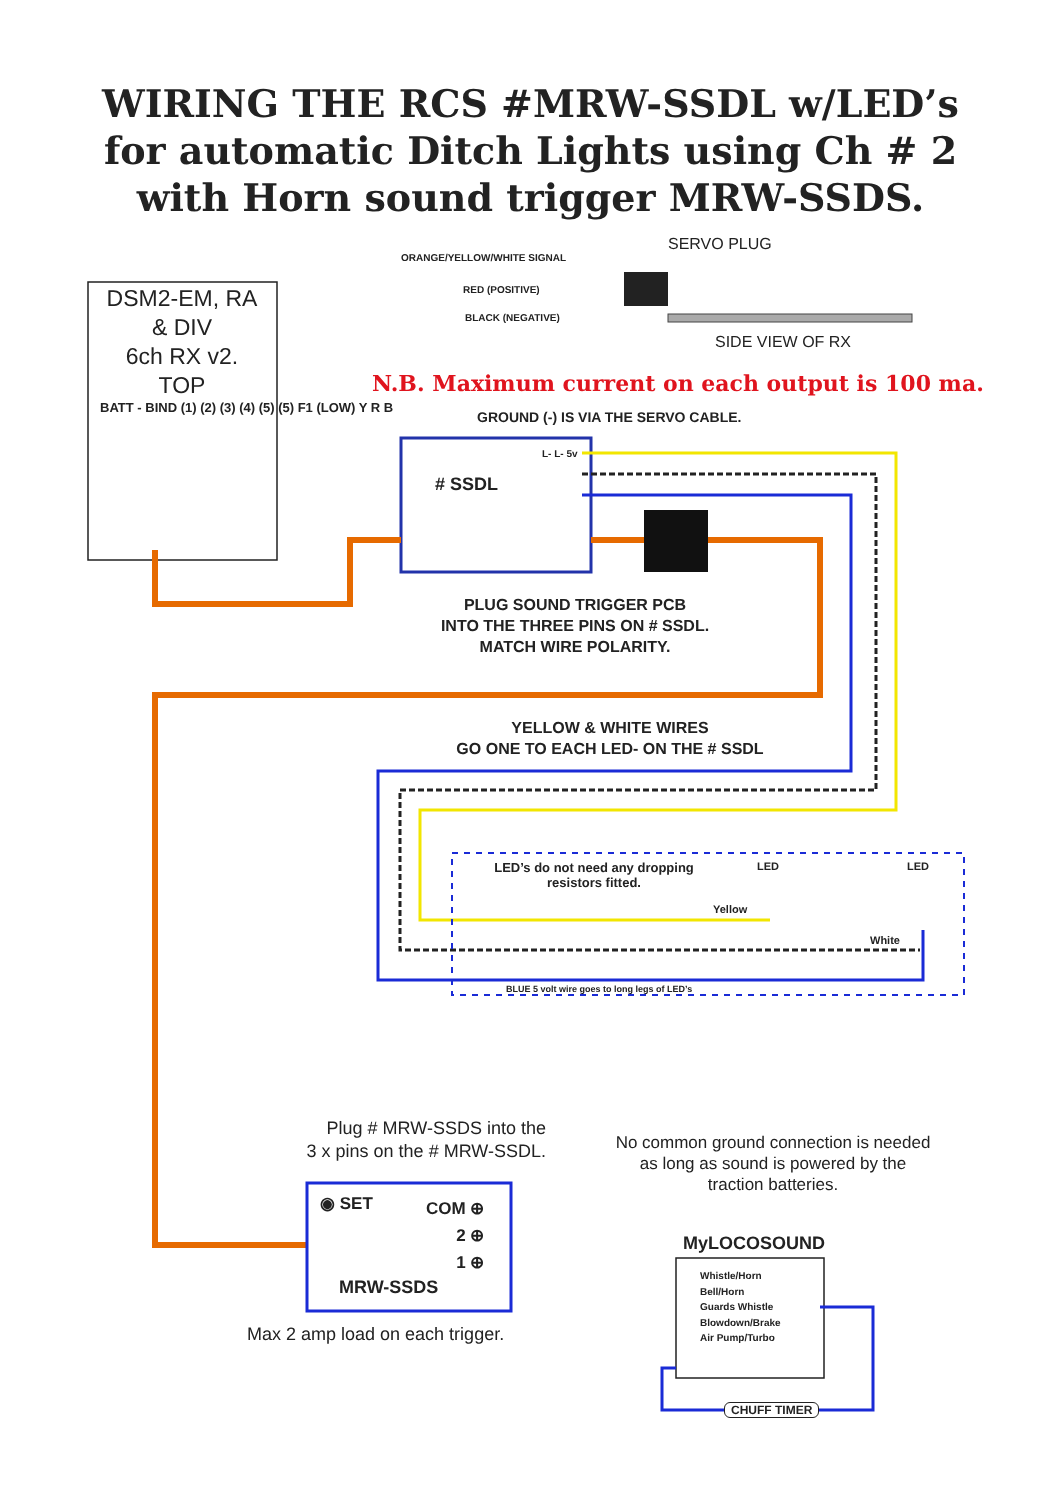WIRING THE RCS #MRW-SSDL w/LED’s
for automatic Ditch Lights using Ch # 2
with Horn sound trigger MRW-SSDS.
DSM2-EM, RA
& DIV
6ch RX v2.
TOP
BATT - BIND (1) (2) (3) (4) (5) (5) F1 (LOW) Y R B
ORANGE/YELLOW/WHITE SIGNAL
RED (POSITIVE)
BLACK (NEGATIVE)
SERVO PLUG
SIDE VIEW OF RX
N.B. Maximum current on each output is 100 ma.
GROUND (-) IS VIA THE SERVO CABLE.
# SSDL
L- L- 5v
PLUG SOUND TRIGGER PCB
INTO THE THREE PINS ON # SSDL.
MATCH WIRE POLARITY.
YELLOW & WHITE WIRES
GO ONE TO EACH LED- ON THE # SSDL
LED’s do not need any dropping resistors fitted.
LED LED
Yellow
White
BLUE 5 volt wire goes to long legs of LED’s
Plug # MRW-SSDS into the
3 x pins on the # MRW-SSDL.
No common ground connection is needed
as long as sound is powered by the
traction batteries.
◉ SET
COM ⊕
2 ⊕
1 ⊕
MRW-SSDS
Max 2 amp load on each trigger.
MyLOCOSOUND
Whistle/Horn
Bell/Horn
Guards Whistle
Blowdown/Brake
Air Pump/Turbo
CHUFF TIMER